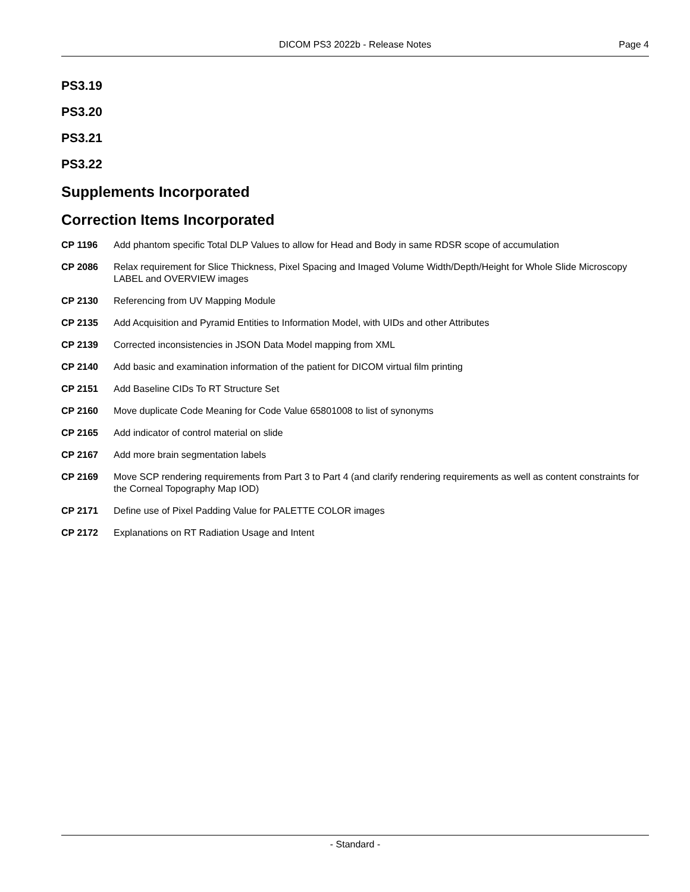DICOM PS3 2022b - Release Notes
Page 4
PS3.19
PS3.20
PS3.21
PS3.22
Supplements Incorporated
Correction Items Incorporated
| CP 1196 | Add phantom specific Total DLP Values to allow for Head and Body in same RDSR scope of accumulation |
| CP 2086 | Relax requirement for Slice Thickness, Pixel Spacing and Imaged Volume Width/Depth/Height for Whole Slide Microscopy LABEL and OVERVIEW images |
| CP 2130 | Referencing from UV Mapping Module |
| CP 2135 | Add Acquisition and Pyramid Entities to Information Model, with UIDs and other Attributes |
| CP 2139 | Corrected inconsistencies in JSON Data Model mapping from XML |
| CP 2140 | Add basic and examination information of the patient for DICOM virtual film printing |
| CP 2151 | Add Baseline CIDs To RT Structure Set |
| CP 2160 | Move duplicate Code Meaning for Code Value 65801008 to list of synonyms |
| CP 2165 | Add indicator of control material on slide |
| CP 2167 | Add more brain segmentation labels |
| CP 2169 | Move SCP rendering requirements from Part 3 to Part 4 (and clarify rendering requirements as well as content constraints for the Corneal Topography Map IOD) |
| CP 2171 | Define use of Pixel Padding Value for PALETTE COLOR images |
| CP 2172 | Explanations on RT Radiation Usage and Intent |
- Standard -